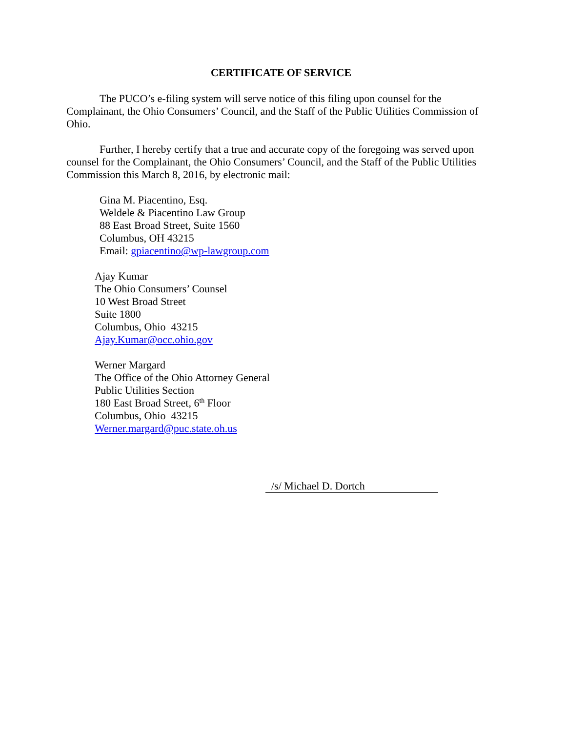CERTIFICATE OF SERVICE
The PUCO’s e-filing system will serve notice of this filing upon counsel for the Complainant, the Ohio Consumers’ Council, and the Staff of the Public Utilities Commission of Ohio.
Further, I hereby certify that a true and accurate copy of the foregoing was served upon counsel for the Complainant, the Ohio Consumers’ Council, and the Staff of the Public Utilities Commission this March 8, 2016, by electronic mail:
Gina M. Piacentino, Esq.
Weldele & Piacentino Law Group
88 East Broad Street, Suite 1560
Columbus, OH 43215
Email: gpiacentino@wp-lawgroup.com
Ajay Kumar
The Ohio Consumers’ Counsel
10 West Broad Street
Suite 1800
Columbus, Ohio 43215
Ajay.Kumar@occ.ohio.gov
Werner Margard
The Office of the Ohio Attorney General
Public Utilities Section
180 East Broad Street, 6<sup>th</sup> Floor
Columbus, Ohio 43215
Werner.margard@puc.state.oh.us
/s/ Michael D. Dortch